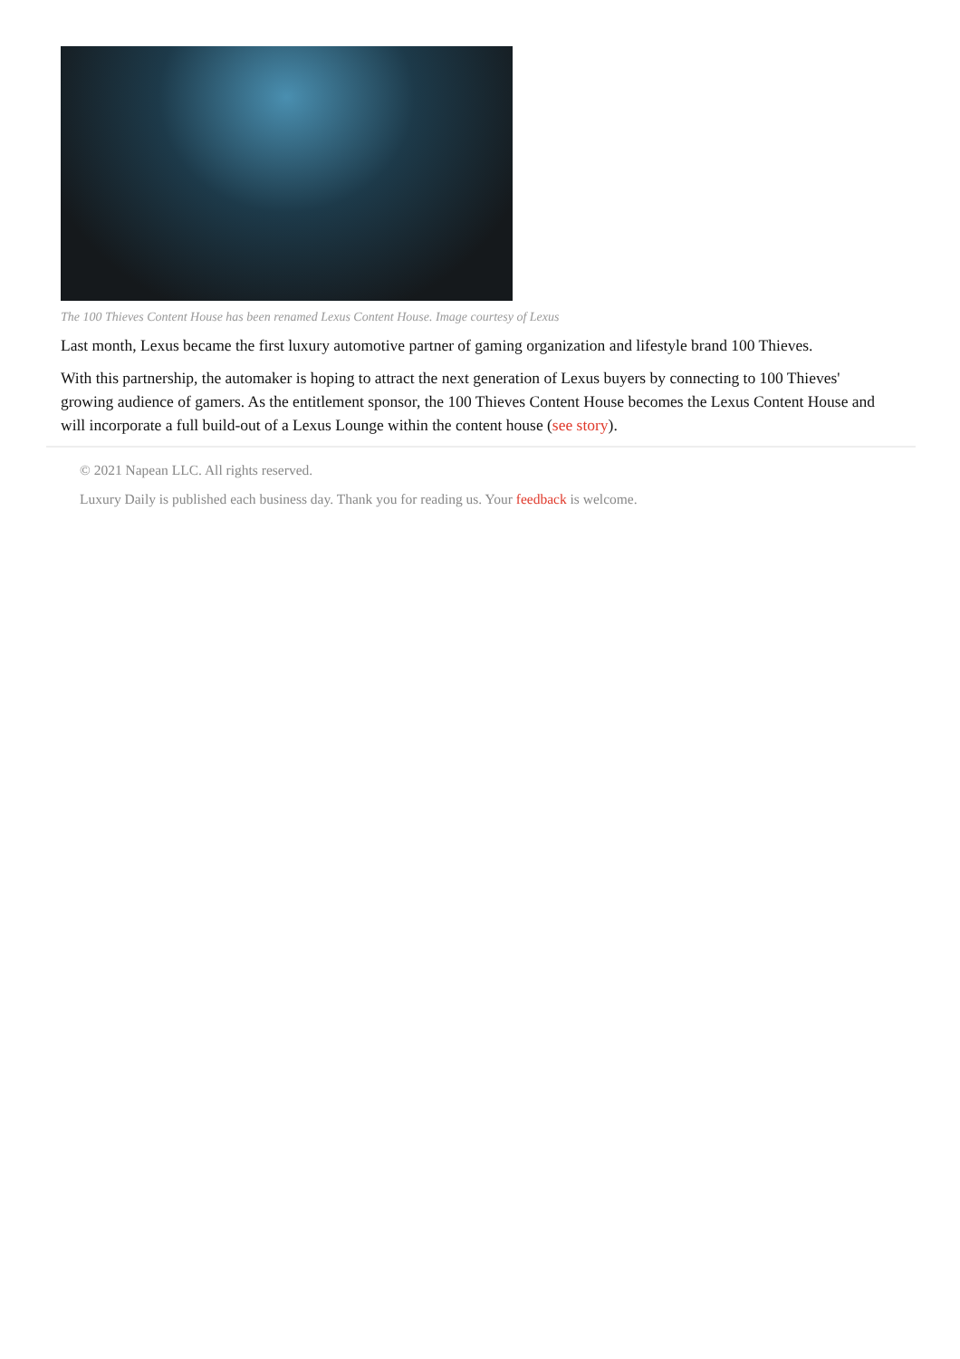The 100 Thieves Content House has been renamed Lexus Content House. Image courtesy of Lexus
Last month, Lexus became the first luxury automotive partner of gaming organization and lifestyle brand 100 Thieves.
With this partnership, the automaker is hoping to attract the next generation of Lexus buyers by connecting to 100 Thieves' growing audience of gamers. As the entitlement sponsor, the 100 Thieves Content House becomes the Lexus Content House and will incorporate a full build-out of a Lexus Lounge within the content house (see story).
© 2021 Napean LLC. All rights reserved.
Luxury Daily is published each business day. Thank you for reading us. Your feedback is welcome.